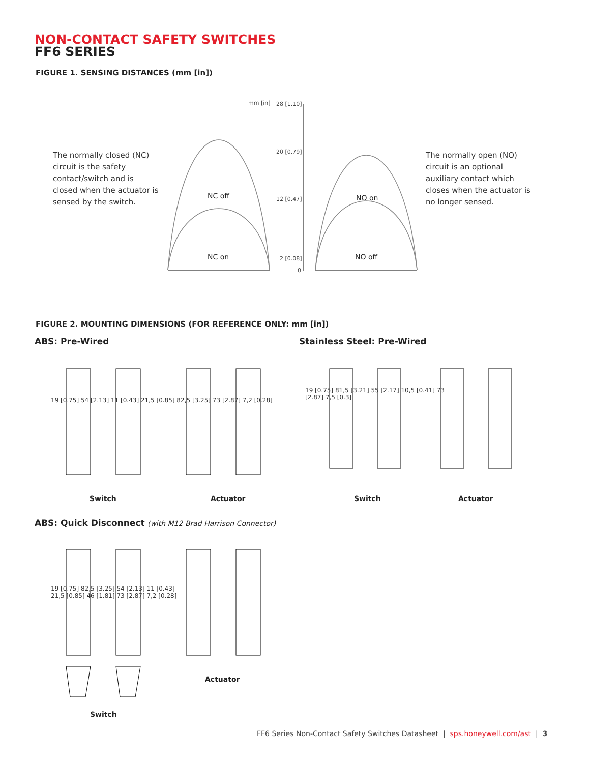NON-CONTACT SAFETY SWITCHES
FF6 SERIES
FIGURE 1. SENSING DISTANCES (mm [in])
The normally closed (NC) circuit is the safety contact/switch and is closed when the actuator is sensed by the switch.
mm [in]
28 [1.10]
20 [0.79]
12 [0.47]
2 [0.08]
0
NC off
NC on
NO on
NO off
The normally open (NO) circuit is an optional auxiliary contact which closes when the actuator is no longer sensed.
FIGURE 2. MOUNTING DIMENSIONS (FOR REFERENCE ONLY: mm [in])
ABS: Pre-Wired Stainless Steel: Pre-Wired
Switch Actuator Switch Actuator
19 [0.75] 54 [2.13] 11 [0.43] 21,5 [0.85] 82,5 [3.25] 73 [2.87] 7,2 [0.28]
19 [0.75] 81,5 [3.21] 55 [2.17] 10,5 [0.41] 73 [2.87] 7,5 [0.3]
ABS: Quick Disconnect (with M12 Brad Harrison Connector)
19 [0.75] 82,5 [3.25] 54 [2.13] 11 [0.43] 21,5 [0.85] 46 [1.81] 73 [2.87] 7,2 [0.28]
Actuator
Switch
FF6 Series Non-Contact Safety Switches Datasheet | sps.honeywell.com/ast | 3